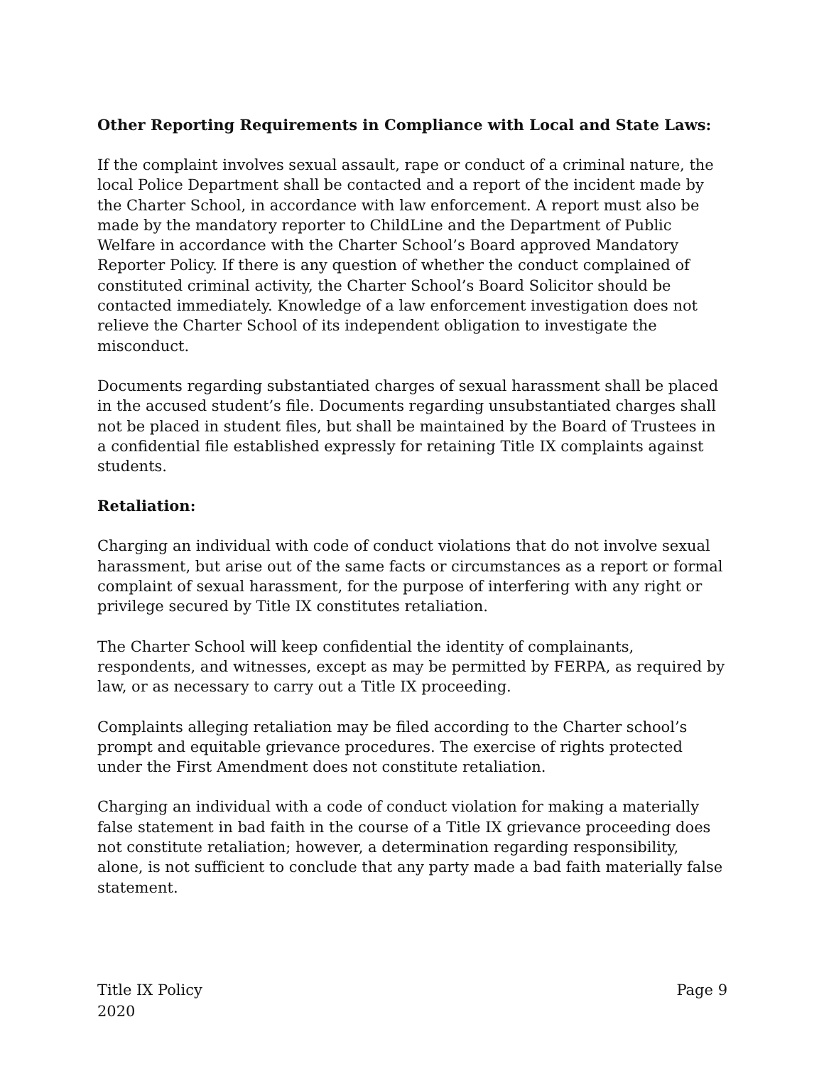Other Reporting Requirements in Compliance with Local and State Laws:
If the complaint involves sexual assault, rape or conduct of a criminal nature, the local Police Department shall be contacted and a report of the incident made by the Charter School, in accordance with law enforcement. A report must also be made by the mandatory reporter to ChildLine and the Department of Public Welfare in accordance with the Charter School’s Board approved Mandatory Reporter Policy. If there is any question of whether the conduct complained of constituted criminal activity, the Charter School’s Board Solicitor should be contacted immediately. Knowledge of a law enforcement investigation does not relieve the Charter School of its independent obligation to investigate the misconduct.
Documents regarding substantiated charges of sexual harassment shall be placed in the accused student’s file. Documents regarding unsubstantiated charges shall not be placed in student files, but shall be maintained by the Board of Trustees in a confidential file established expressly for retaining Title IX complaints against students.
Retaliation:
Charging an individual with code of conduct violations that do not involve sexual harassment, but arise out of the same facts or circumstances as a report or formal complaint of sexual harassment, for the purpose of interfering with any right or privilege secured by Title IX constitutes retaliation.
The Charter School will keep confidential the identity of complainants, respondents, and witnesses, except as may be permitted by FERPA, as required by law, or as necessary to carry out a Title IX proceeding.
Complaints alleging retaliation may be filed according to the Charter school’s prompt and equitable grievance procedures. The exercise of rights protected under the First Amendment does not constitute retaliation.
Charging an individual with a code of conduct violation for making a materially false statement in bad faith in the course of a Title IX grievance proceeding does not constitute retaliation; however, a determination regarding responsibility, alone, is not sufficient to conclude that any party made a bad faith materially false statement.
Title IX Policy
2020
Page 9